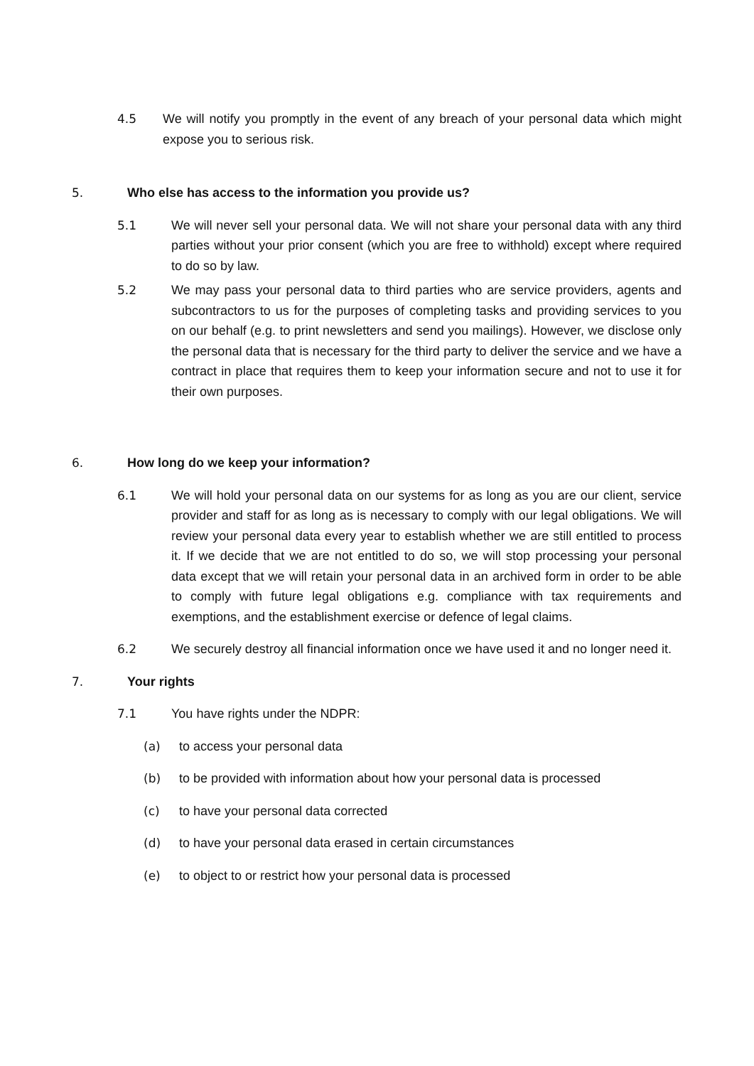4.5 We will notify you promptly in the event of any breach of your personal data which might expose you to serious risk.
5. Who else has access to the information you provide us?
5.1 We will never sell your personal data. We will not share your personal data with any third parties without your prior consent (which you are free to withhold) except where required to do so by law.
5.2 We may pass your personal data to third parties who are service providers, agents and subcontractors to us for the purposes of completing tasks and providing services to you on our behalf (e.g. to print newsletters and send you mailings). However, we disclose only the personal data that is necessary for the third party to deliver the service and we have a contract in place that requires them to keep your information secure and not to use it for their own purposes.
6. How long do we keep your information?
6.1 We will hold your personal data on our systems for as long as you are our client, service provider and staff for as long as is necessary to comply with our legal obligations. We will review your personal data every year to establish whether we are still entitled to process it. If we decide that we are not entitled to do so, we will stop processing your personal data except that we will retain your personal data in an archived form in order to be able to comply with future legal obligations e.g. compliance with tax requirements and exemptions, and the establishment exercise or defence of legal claims.
6.2 We securely destroy all financial information once we have used it and no longer need it.
7. Your rights
7.1 You have rights under the NDPR:
(a) to access your personal data
(b) to be provided with information about how your personal data is processed
(c) to have your personal data corrected
(d) to have your personal data erased in certain circumstances
(e) to object to or restrict how your personal data is processed